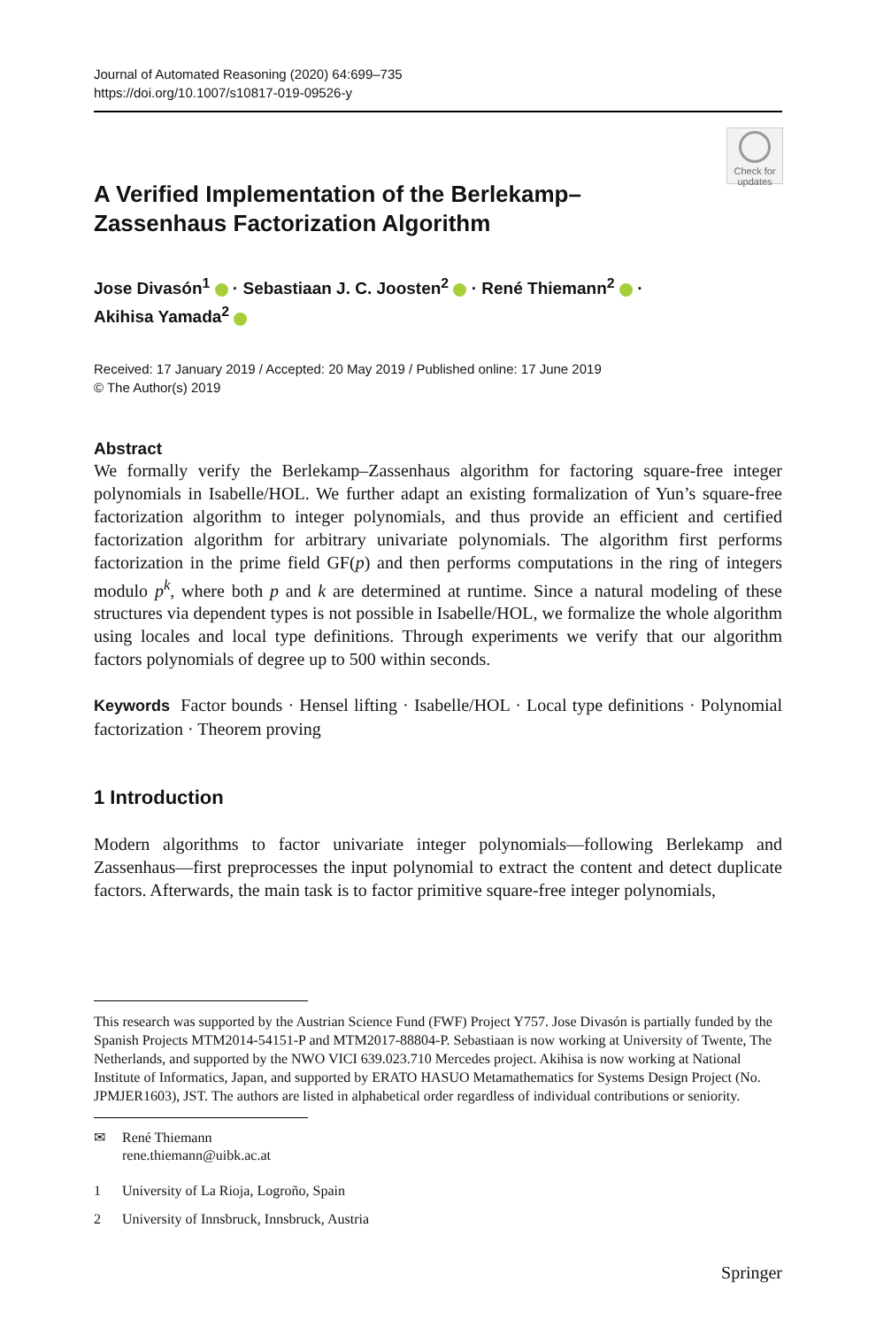Journal of Automated Reasoning (2020) 64:699–735
https://doi.org/10.1007/s10817-019-09526-y
Check for updates
A Verified Implementation of the Berlekamp–Zassenhaus Factorization Algorithm
Jose Divasón<sup>1</sup> · Sebastiaan J. C. Joosten<sup>2</sup> · René Thiemann<sup>2</sup> ·
Akihisa Yamada<sup>2</sup>
Received: 17 January 2019 / Accepted: 20 May 2019 / Published online: 17 June 2019
© The Author(s) 2019
Abstract
We formally verify the Berlekamp–Zassenhaus algorithm for factoring square-free integer polynomials in Isabelle/HOL. We further adapt an existing formalization of Yun’s square-free factorization algorithm to integer polynomials, and thus provide an efficient and certified factorization algorithm for arbitrary univariate polynomials. The algorithm first performs factorization in the prime field GF(p) and then performs computations in the ring of integers modulo p<sup>k</sup>, where both p and k are determined at runtime. Since a natural modeling of these structures via dependent types is not possible in Isabelle/HOL, we formalize the whole algorithm using locales and local type definitions. Through experiments we verify that our algorithm factors polynomials of degree up to 500 within seconds.
Keywords Factor bounds · Hensel lifting · Isabelle/HOL · Local type definitions · Polynomial factorization · Theorem proving
1 Introduction
Modern algorithms to factor univariate integer polynomials—following Berlekamp and Zassenhaus—first preprocesses the input polynomial to extract the content and detect duplicate factors. Afterwards, the main task is to factor primitive square-free integer polynomials,
This research was supported by the Austrian Science Fund (FWF) Project Y757. Jose Divasón is partially funded by the Spanish Projects MTM2014-54151-P and MTM2017-88804-P. Sebastiaan is now working at University of Twente, The Netherlands, and supported by the NWO VICI 639.023.710 Mercedes project. Akihisa is now working at National Institute of Informatics, Japan, and supported by ERATO HASUO Metamathematics for Systems Design Project (No. JPMJER1603), JST. The authors are listed in alphabetical order regardless of individual contributions or seniority.
✉ René Thiemann
rene.thiemann@uibk.ac.at
1 University of La Rioja, Logroño, Spain
2 University of Innsbruck, Innsbruck, Austria
Springer